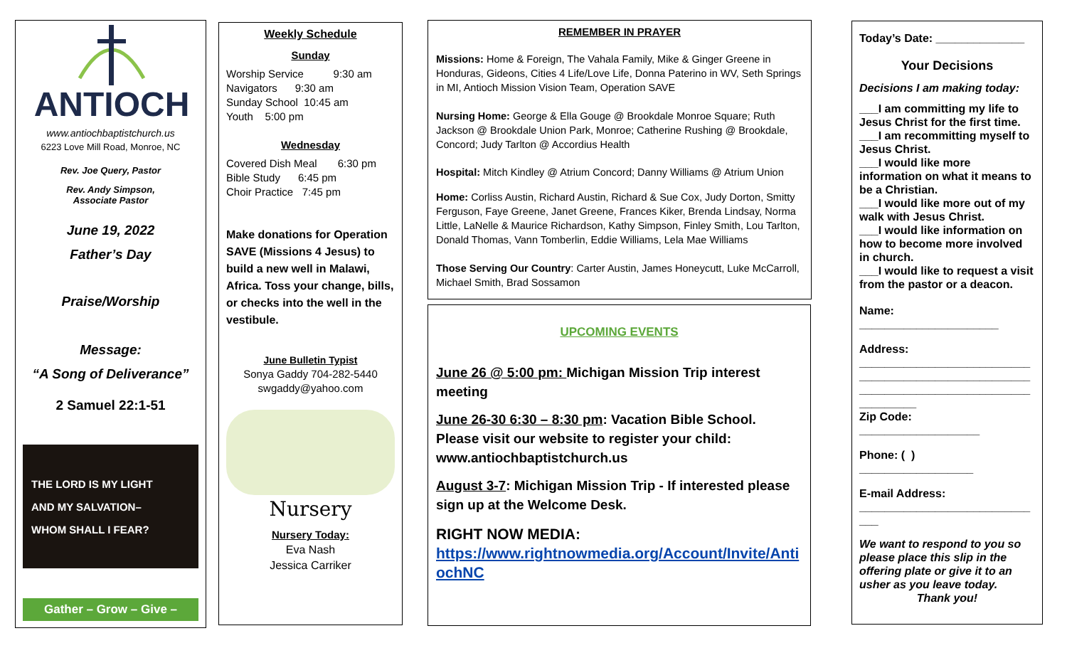ANTIOCH
www.antiochbaptistchurch.us
6223 Love Mill Road, Monroe, NC
Rev. Joe Query, Pastor
Rev. Andy Simpson,
Associate Pastor
June 19, 2022
Father’s Day
Praise/Worship
Message:
“A Song of Deliverance”
2 Samuel 22:1-51
THE LORD IS MY LIGHT
AND MY SALVATION–
WHOM SHALL I FEAR?
Gather – Grow – Give –
Weekly Schedule
Sunday
Worship Service 9:30 am
Navigators 9:30 am
Sunday School 10:45 am
Youth 5:00 pm
Wednesday
Covered Dish Meal 6:30 pm
Bible Study 6:45 pm
Choir Practice 7:45 pm
Make donations for Operation SAVE (Missions 4 Jesus) to build a new well in Malawi, Africa. Toss your change, bills, or checks into the well in the vestibule.
June Bulletin Typist
Sonya Gaddy 704-282-5440
swgaddy@yahoo.com
Nursery
Nursery Today:
Eva Nash
Jessica Carriker
REMEMBER IN PRAYER
Missions: Home & Foreign, The Vahala Family, Mike & Ginger Greene in Honduras, Gideons, Cities 4 Life/Love Life, Donna Paterino in WV, Seth Springs in MI, Antioch Mission Vision Team, Operation SAVE
Nursing Home: George & Ella Gouge @ Brookdale Monroe Square; Ruth Jackson @ Brookdale Union Park, Monroe; Catherine Rushing @ Brookdale, Concord; Judy Tarlton @ Accordius Health
Hospital: Mitch Kindley @ Atrium Concord; Danny Williams @ Atrium Union
Home: Corliss Austin, Richard Austin, Richard & Sue Cox, Judy Dorton, Smitty Ferguson, Faye Greene, Janet Greene, Frances Kiker, Brenda Lindsay, Norma Little, LaNelle & Maurice Richardson, Kathy Simpson, Finley Smith, Lou Tarlton, Donald Thomas, Vann Tomberlin, Eddie Williams, Lela Mae Williams
Those Serving Our Country: Carter Austin, James Honeycutt, Luke McCarroll, Michael Smith, Brad Sossamon
UPCOMING EVENTS
June 26 @ 5:00 pm: Michigan Mission Trip interest meeting
June 26-30 6:30 – 8:30 pm: Vacation Bible School. Please visit our website to register your child: www.antiochbaptistchurch.us
August 3-7: Michigan Mission Trip - If interested please sign up at the Welcome Desk.
RIGHT NOW MEDIA:
https://www.rightnowmedia.org/Account/Invite/AntiochNC
Today’s Date: ______________
Your Decisions
Decisions I am making today:
___I am committing my life to Jesus Christ for the first time.
___I am recommitting myself to Jesus Christ.
___I would like more information on what it means to be a Christian.
___I would like more out of my walk with Jesus Christ.
___I would like information on how to become more involved in church.
___I would like to request a visit from the pastor or a deacon.
Name:
______________________
Address:
___________________________
___________________________
___________________________
_________
Zip Code:
___________________
Phone: ( )
__________________
E-mail Address:
___________________________
___
We want to respond to you so please place this slip in the offering plate or give it to an usher as you leave today.
Thank you!